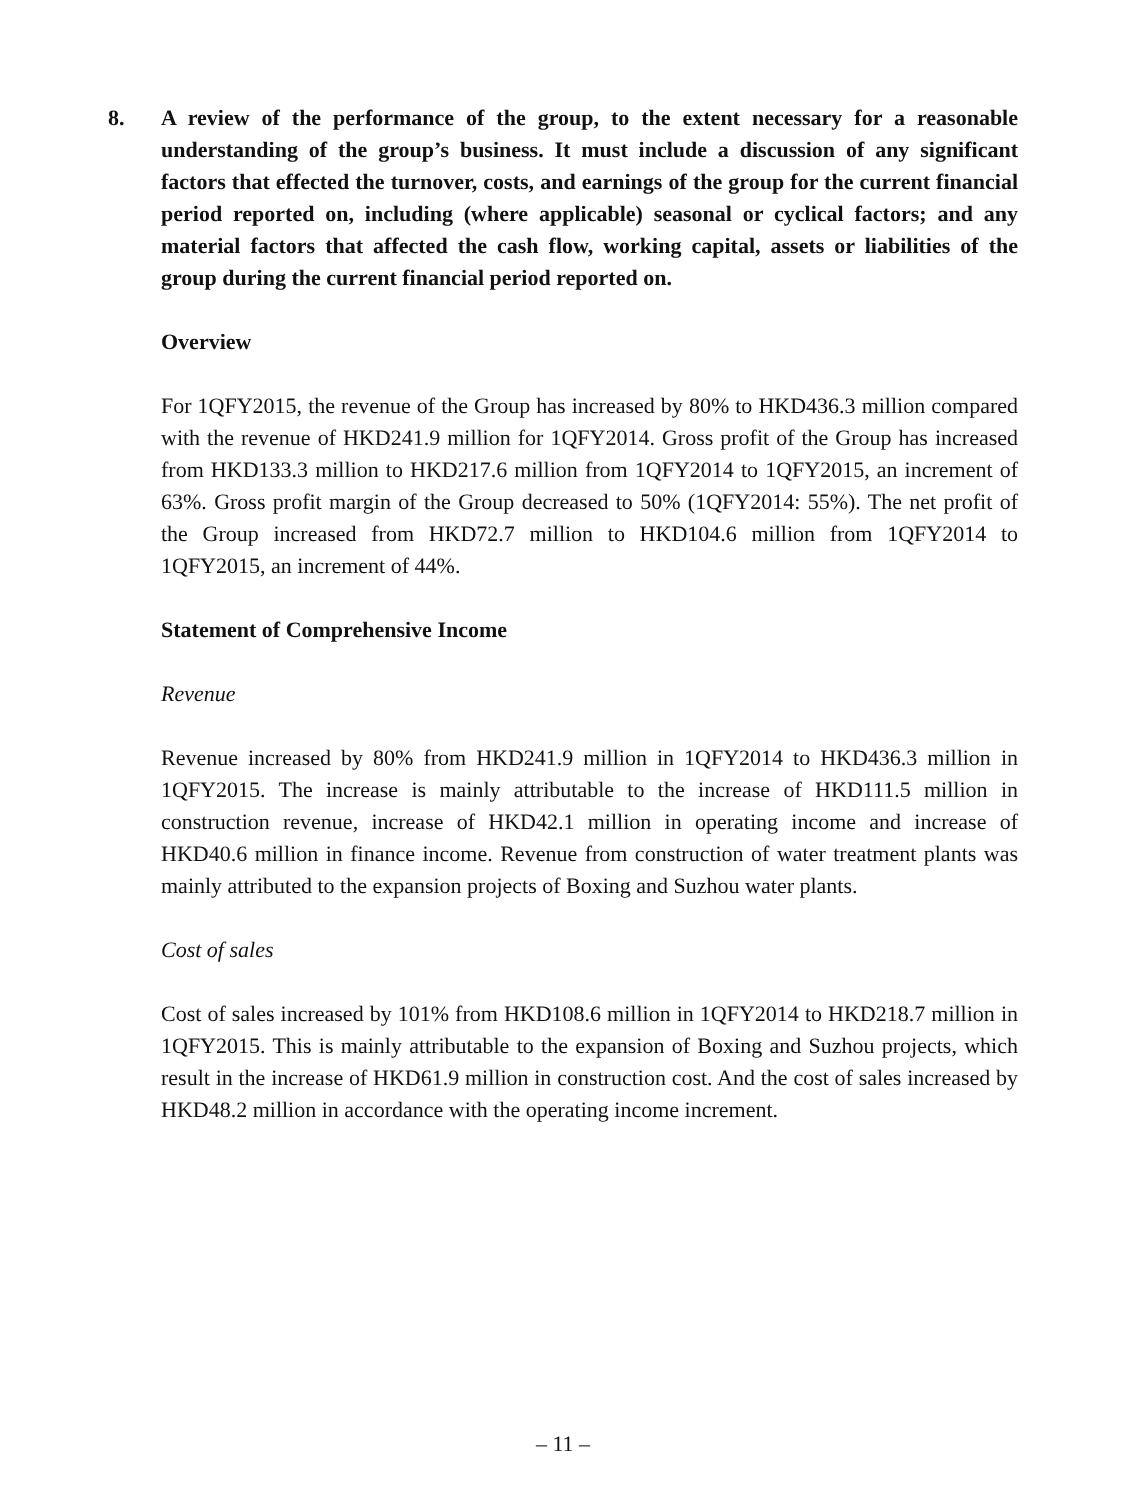8. A review of the performance of the group, to the extent necessary for a reasonable understanding of the group’s business. It must include a discussion of any significant factors that effected the turnover, costs, and earnings of the group for the current financial period reported on, including (where applicable) seasonal or cyclical factors; and any material factors that affected the cash flow, working capital, assets or liabilities of the group during the current financial period reported on.
Overview
For 1QFY2015, the revenue of the Group has increased by 80% to HKD436.3 million compared with the revenue of HKD241.9 million for 1QFY2014. Gross profit of the Group has increased from HKD133.3 million to HKD217.6 million from 1QFY2014 to 1QFY2015, an increment of 63%. Gross profit margin of the Group decreased to 50% (1QFY2014: 55%). The net profit of the Group increased from HKD72.7 million to HKD104.6 million from 1QFY2014 to 1QFY2015, an increment of 44%.
Statement of Comprehensive Income
Revenue
Revenue increased by 80% from HKD241.9 million in 1QFY2014 to HKD436.3 million in 1QFY2015. The increase is mainly attributable to the increase of HKD111.5 million in construction revenue, increase of HKD42.1 million in operating income and increase of HKD40.6 million in finance income. Revenue from construction of water treatment plants was mainly attributed to the expansion projects of Boxing and Suzhou water plants.
Cost of sales
Cost of sales increased by 101% from HKD108.6 million in 1QFY2014 to HKD218.7 million in 1QFY2015. This is mainly attributable to the expansion of Boxing and Suzhou projects, which result in the increase of HKD61.9 million in construction cost. And the cost of sales increased by HKD48.2 million in accordance with the operating income increment.
– 11 –